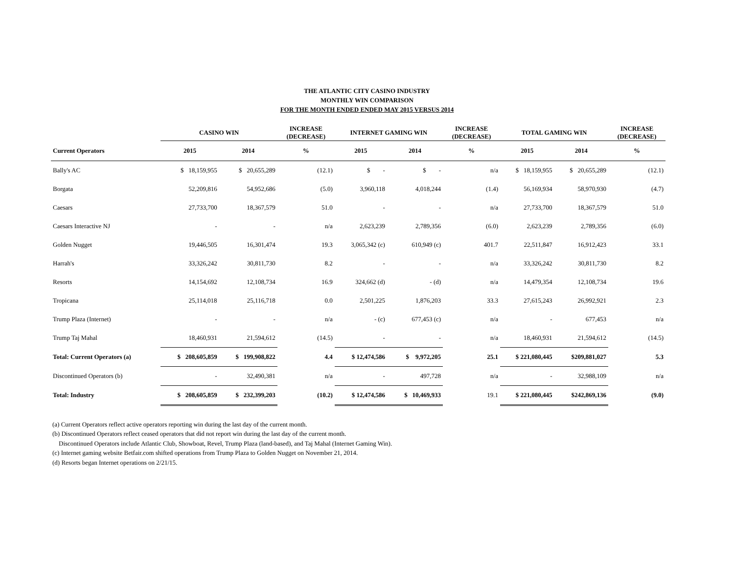THE ATLANTIC CITY CASINO INDUSTRY
MONTHLY WIN COMPARISON
FOR THE MONTH ENDED ENDED MAY 2015 VERSUS 2014
| | CASINO WIN | | INCREASE (DECREASE) | INTERNET GAMING WIN | | INCREASE (DECREASE) | TOTAL GAMING WIN | | INCREASE (DECREASE) |
| --- | --- | --- | --- | --- | --- | --- | --- | --- | --- |
| Current Operators | 2015 | 2014 | % | 2015 | 2014 | % | 2015 | 2014 | % |
| Bally's AC | $ 18,159,955 | $ 20,655,289 | (12.1) | $ - | $ - | n/a | $ 18,159,955 | $ 20,655,289 | (12.1) |
| Borgata | 52,209,816 | 54,952,686 | (5.0) | 3,960,118 | 4,018,244 | (1.4) | 56,169,934 | 58,970,930 | (4.7) |
| Caesars | 27,733,700 | 18,367,579 | 51.0 | - | - | n/a | 27,733,700 | 18,367,579 | 51.0 |
| Caesars Interactive NJ | - | - | n/a | 2,623,239 | 2,789,356 | (6.0) | 2,623,239 | 2,789,356 | (6.0) |
| Golden Nugget | 19,446,505 | 16,301,474 | 19.3 | 3,065,342 (c) | 610,949 (c) | 401.7 | 22,511,847 | 16,912,423 | 33.1 |
| Harrah's | 33,326,242 | 30,811,730 | 8.2 | - | - | n/a | 33,326,242 | 30,811,730 | 8.2 |
| Resorts | 14,154,692 | 12,108,734 | 16.9 | 324,662 (d) | - (d) | n/a | 14,479,354 | 12,108,734 | 19.6 |
| Tropicana | 25,114,018 | 25,116,718 | 0.0 | 2,501,225 | 1,876,203 | 33.3 | 27,615,243 | 26,992,921 | 2.3 |
| Trump Plaza (Internet) | - | - | n/a | - (c) | 677,453 (c) | n/a | - | 677,453 | n/a |
| Trump Taj Mahal | 18,460,931 | 21,594,612 | (14.5) | - | - | n/a | 18,460,931 | 21,594,612 | (14.5) |
| Total: Current Operators (a) | $ 208,605,859 | $ 199,908,822 | 4.4 | $ 12,474,586 | $ 9,972,205 | 25.1 | $ 221,080,445 | $209,881,027 | 5.3 |
| Discontinued Operators (b) | - | 32,490,381 | n/a | - | 497,728 | n/a | - | 32,988,109 | n/a |
| Total: Industry | $ 208,605,859 | $ 232,399,203 | (10.2) | $ 12,474,586 | $ 10,469,933 | 19.1 | $ 221,080,445 | $242,869,136 | (9.0) |
(a) Current Operators reflect active operators reporting win during the last day of the current month.
(b) Discontinued Operators reflect ceased operators that did not report win during the last day of the current month.
Discontinued Operators include Atlantic Club, Showboat, Revel, Trump Plaza (land-based), and Taj Mahal (Internet Gaming Win).
(c) Internet gaming website Betfair.com shifted operations from Trump Plaza to Golden Nugget on November 21, 2014.
(d) Resorts began Internet operations on 2/21/15.